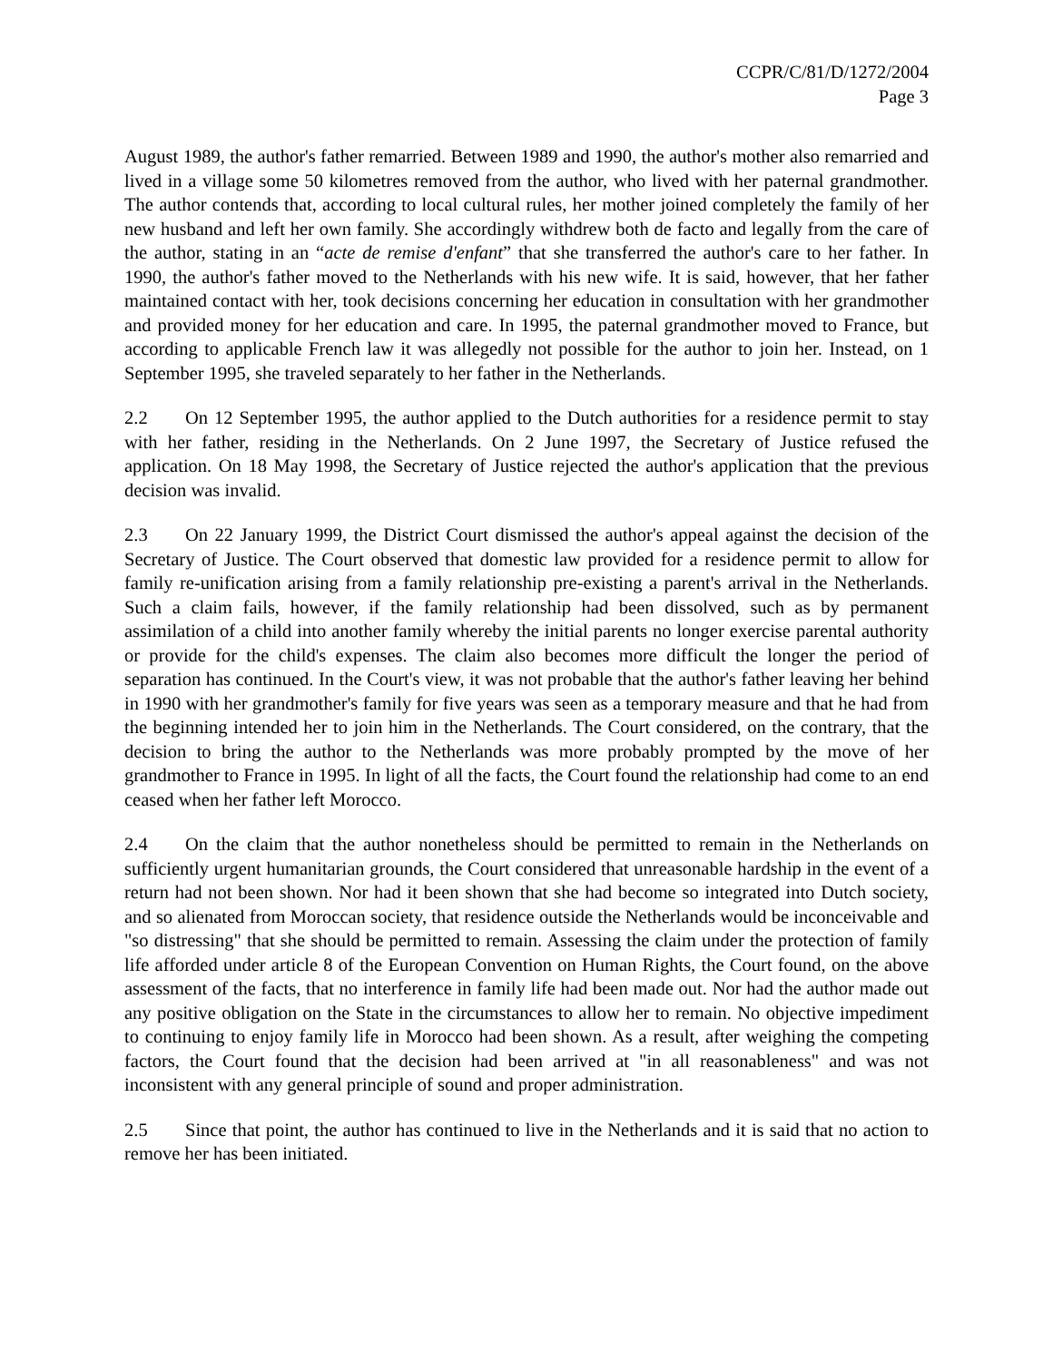CCPR/C/81/D/1272/2004
Page 3
August 1989, the author's father remarried. Between 1989 and 1990, the author's mother also remarried and lived in a village some 50 kilometres removed from the author, who lived with her paternal grandmother. The author contends that, according to local cultural rules, her mother joined completely the family of her new husband and left her own family. She accordingly withdrew both de facto and legally from the care of the author, stating in an “acte de remise d'enfant” that she transferred the author's care to her father. In 1990, the author's father moved to the Netherlands with his new wife. It is said, however, that her father maintained contact with her, took decisions concerning her education in consultation with her grandmother and provided money for her education and care. In 1995, the paternal grandmother moved to France, but according to applicable French law it was allegedly not possible for the author to join her. Instead, on 1 September 1995, she traveled separately to her father in the Netherlands.
2.2 On 12 September 1995, the author applied to the Dutch authorities for a residence permit to stay with her father, residing in the Netherlands. On 2 June 1997, the Secretary of Justice refused the application. On 18 May 1998, the Secretary of Justice rejected the author's application that the previous decision was invalid.
2.3 On 22 January 1999, the District Court dismissed the author's appeal against the decision of the Secretary of Justice. The Court observed that domestic law provided for a residence permit to allow for family re-unification arising from a family relationship pre-existing a parent's arrival in the Netherlands. Such a claim fails, however, if the family relationship had been dissolved, such as by permanent assimilation of a child into another family whereby the initial parents no longer exercise parental authority or provide for the child's expenses. The claim also becomes more difficult the longer the period of separation has continued. In the Court's view, it was not probable that the author's father leaving her behind in 1990 with her grandmother's family for five years was seen as a temporary measure and that he had from the beginning intended her to join him in the Netherlands. The Court considered, on the contrary, that the decision to bring the author to the Netherlands was more probably prompted by the move of her grandmother to France in 1995. In light of all the facts, the Court found the relationship had come to an end ceased when her father left Morocco.
2.4 On the claim that the author nonetheless should be permitted to remain in the Netherlands on sufficiently urgent humanitarian grounds, the Court considered that unreasonable hardship in the event of a return had not been shown. Nor had it been shown that she had become so integrated into Dutch society, and so alienated from Moroccan society, that residence outside the Netherlands would be inconceivable and "so distressing" that she should be permitted to remain. Assessing the claim under the protection of family life afforded under article 8 of the European Convention on Human Rights, the Court found, on the above assessment of the facts, that no interference in family life had been made out. Nor had the author made out any positive obligation on the State in the circumstances to allow her to remain. No objective impediment to continuing to enjoy family life in Morocco had been shown. As a result, after weighing the competing factors, the Court found that the decision had been arrived at "in all reasonableness" and was not inconsistent with any general principle of sound and proper administration.
2.5 Since that point, the author has continued to live in the Netherlands and it is said that no action to remove her has been initiated.